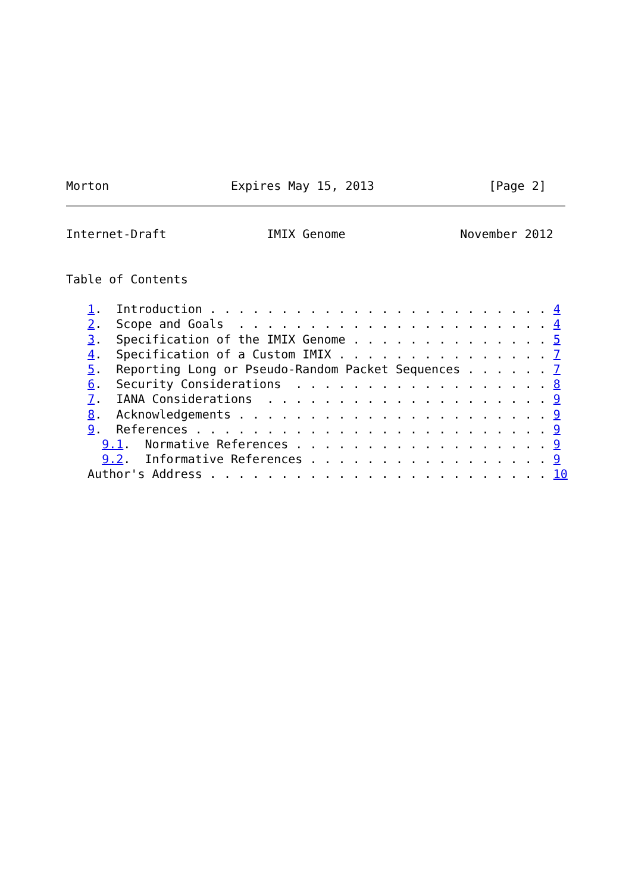Morton                 Expires May 15, 2013                [Page 2]
Internet-Draft              IMIX Genome                November 2012


Table of Contents

   1.  Introduction . . . . . . . . . . . . . . . . . . . . . . . . 4
   2.  Scope and Goals  . . . . . . . . . . . . . . . . . . . . . . 4
   3.  Specification of the IMIX Genome . . . . . . . . . . . . . . 5
   4.  Specification of a Custom IMIX . . . . . . . . . . . . . . . 7
   5.  Reporting Long or Pseudo-Random Packet Sequences . . . . . . 7
   6.  Security Considerations  . . . . . . . . . . . . . . . . . . 8
   7.  IANA Considerations  . . . . . . . . . . . . . . . . . . . . 9
   8.  Acknowledgements . . . . . . . . . . . . . . . . . . . . . . 9
   9.  References . . . . . . . . . . . . . . . . . . . . . . . . . 9
     9.1.  Normative References . . . . . . . . . . . . . . . . . . 9
     9.2.  Informative References . . . . . . . . . . . . . . . . . 9
   Author's Address . . . . . . . . . . . . . . . . . . . . . . . . 10